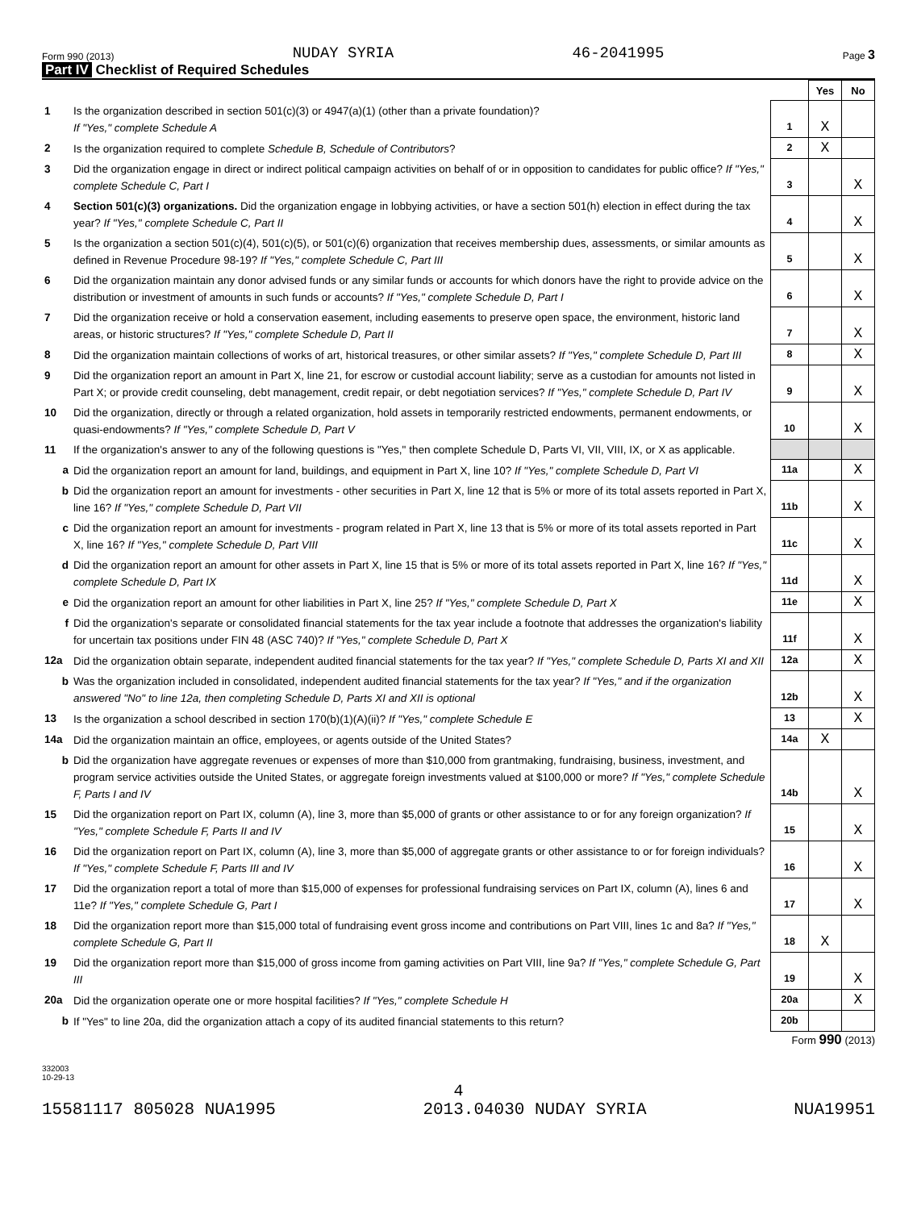Form 990 (2013) NUDAY SYRIA 46-2041995 Page 3
Part IV Checklist of Required Schedules
| | | | Yes | No |
| 1 | Is the organization described in section 501(c)(3) or 4947(a)(1) (other than a private foundation)? If "Yes," complete Schedule A | 1 | X | |
| 2 | Is the organization required to complete Schedule B, Schedule of Contributors ? | 2 | X | |
| 3 | Did the organization engage in direct or indirect political campaign activities on behalf of or in opposition to candidates for public office? If "Yes," complete Schedule C, Part I | 3 | | X |
| 4 | Section 501(c)(3) organizations. Did the organization engage in lobbying activities, or have a section 501(h) election in effect during the tax year? If "Yes," complete Schedule C, Part II | 4 | | X |
| 5 | Is the organization a section 501(c)(4), 501(c)(5), or 501(c)(6) organization that receives membership dues, assessments, or similar amounts as defined in Revenue Procedure 98-19? If "Yes," complete Schedule C, Part III | 5 | | X |
| 6 | Did the organization maintain any donor advised funds or any similar funds or accounts for which donors have the right to provide advice on the distribution or investment of amounts in such funds or accounts? If "Yes," complete Schedule D, Part I | 6 | | X |
| 7 | Did the organization receive or hold a conservation easement, including easements to preserve open space, the environment, historic land areas, or historic structures? If "Yes," complete Schedule D, Part II | 7 | | X |
| 8 | Did the organization maintain collections of works of art, historical treasures, or other similar assets? If "Yes," complete Schedule D, Part III | 8 | | X |
| 9 | Did the organization report an amount in Part X, line 21, for escrow or custodial account liability; serve as a custodian for amounts not listed in Part X; or provide credit counseling, debt management, credit repair, or debt negotiation services? If "Yes," complete Schedule D, Part IV | 9 | | X |
| 10 | Did the organization, directly or through a related organization, hold assets in temporarily restricted endowments, permanent endowments, or quasi-endowments? If "Yes," complete Schedule D, Part V | 10 | | X |
| 11 | If the organization's answer to any of the following questions is "Yes," then complete Schedule D, Parts VI, VII, VIII, IX, or X as applicable. | | | |
| a | Did the organization report an amount for land, buildings, and equipment in Part X, line 10? If "Yes," complete Schedule D, Part VI | 11a | | X |
| b | Did the organization report an amount for investments - other securities in Part X, line 12 that is 5% or more of its total assets reported in Part X, line 16? If "Yes," complete Schedule D, Part VII | 11b | | X |
| c | Did the organization report an amount for investments - program related in Part X, line 13 that is 5% or more of its total assets reported in Part X, line 16? If "Yes," complete Schedule D, Part VIII | 11c | | X |
| d | Did the organization report an amount for other assets in Part X, line 15 that is 5% or more of its total assets reported in Part X, line 16? If "Yes," complete Schedule D, Part IX | 11d | | X |
| e | Did the organization report an amount for other liabilities in Part X, line 25? If "Yes," complete Schedule D, Part X | 11e | | X |
| f | Did the organization's separate or consolidated financial statements for the tax year include a footnote that addresses the organization's liability for uncertain tax positions under FIN 48 (ASC 740)? If "Yes," complete Schedule D, Part X | 11f | | X |
| 12a | Did the organization obtain separate, independent audited financial statements for the tax year? If "Yes," complete Schedule D, Parts XI and XII | 12a | | X |
| b | Was the organization included in consolidated, independent audited financial statements for the tax year? If "Yes," and if the organization answered "No" to line 12a, then completing Schedule D, Parts XI and XII is optional | 12b | | X |
| 13 | Is the organization a school described in section 170(b)(1)(A)(ii)? If "Yes," complete Schedule E | 13 | | X |
| 14a | Did the organization maintain an office, employees, or agents outside of the United States? | 14a | X | |
| b | Did the organization have aggregate revenues or expenses of more than $10,000 from grantmaking, fundraising, business, investment, and program service activities outside the United States, or aggregate foreign investments valued at $100,000 or more? If "Yes," complete Schedule F, Parts I and IV | 14b | | X |
| 15 | Did the organization report on Part IX, column (A), line 3, more than $5,000 of grants or other assistance to or for any foreign organization? If "Yes," complete Schedule F, Parts II and IV | 15 | | X |
| 16 | Did the organization report on Part IX, column (A), line 3, more than $5,000 of aggregate grants or other assistance to or for foreign individuals? If "Yes," complete Schedule F, Parts III and IV | 16 | | X |
| 17 | Did the organization report a total of more than $15,000 of expenses for professional fundraising services on Part IX, column (A), lines 6 and 11e? If "Yes," complete Schedule G, Part I | 17 | | X |
| 18 | Did the organization report more than $15,000 total of fundraising event gross income and contributions on Part VIII, lines 1c and 8a? If "Yes," complete Schedule G, Part II | 18 | X | |
| 19 | Did the organization report more than $15,000 of gross income from gaming activities on Part VIII, line 9a? If "Yes," complete Schedule G, Part III | 19 | | X |
| 20a | Did the organization operate one or more hospital facilities? If "Yes," complete Schedule H | 20a | | X |
| b | If "Yes" to line 20a, did the organization attach a copy of its audited financial statements to this return? | 20b | | |
Form 990 (2013)
332003
10-29-13
4
15581117 805028 NUA1995 2013.04030 NUDAY SYRIA NUA19951